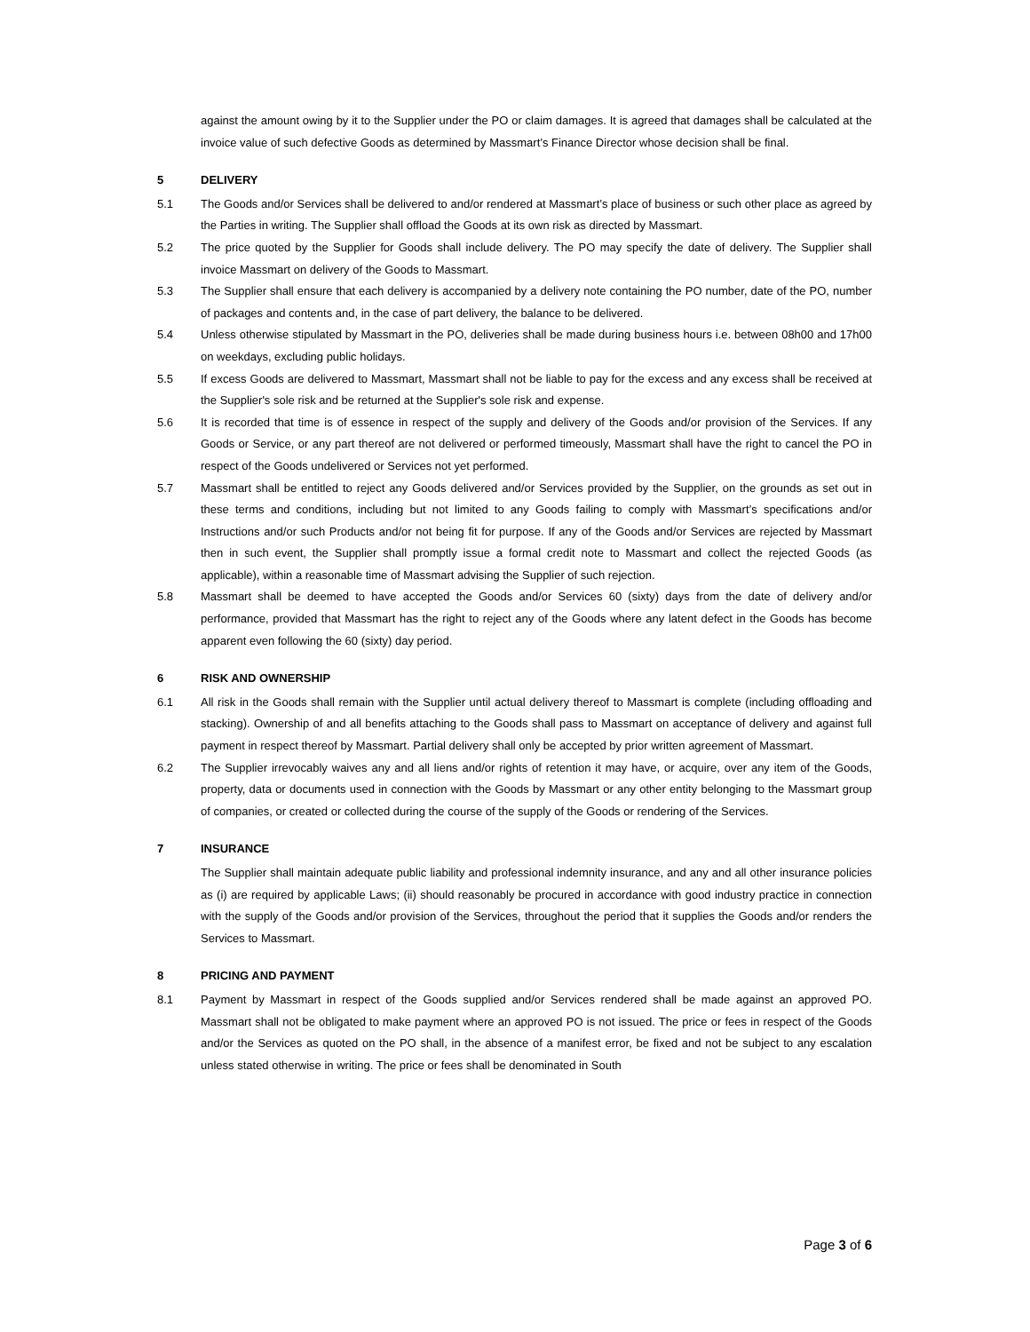against the amount owing by it to the Supplier under the PO or claim damages. It is agreed that damages shall be calculated at the invoice value of such defective Goods as determined by Massmart’s Finance Director whose decision shall be final.
5 DELIVERY
5.1 The Goods and/or Services shall be delivered to and/or rendered at Massmart’s place of business or such other place as agreed by the Parties in writing. The Supplier shall offload the Goods at its own risk as directed by Massmart.
5.2 The price quoted by the Supplier for Goods shall include delivery. The PO may specify the date of delivery. The Supplier shall invoice Massmart on delivery of the Goods to Massmart.
5.3 The Supplier shall ensure that each delivery is accompanied by a delivery note containing the PO number, date of the PO, number of packages and contents and, in the case of part delivery, the balance to be delivered.
5.4 Unless otherwise stipulated by Massmart in the PO, deliveries shall be made during business hours i.e. between 08h00 and 17h00 on weekdays, excluding public holidays.
5.5 If excess Goods are delivered to Massmart, Massmart shall not be liable to pay for the excess and any excess shall be received at the Supplier's sole risk and be returned at the Supplier's sole risk and expense.
5.6 It is recorded that time is of essence in respect of the supply and delivery of the Goods and/or provision of the Services. If any Goods or Service, or any part thereof are not delivered or performed timeously, Massmart shall have the right to cancel the PO in respect of the Goods undelivered or Services not yet performed.
5.7 Massmart shall be entitled to reject any Goods delivered and/or Services provided by the Supplier, on the grounds as set out in these terms and conditions, including but not limited to any Goods failing to comply with Massmart’s specifications and/or Instructions and/or such Products and/or not being fit for purpose. If any of the Goods and/or Services are rejected by Massmart then in such event, the Supplier shall promptly issue a formal credit note to Massmart and collect the rejected Goods (as applicable), within a reasonable time of Massmart advising the Supplier of such rejection.
5.8 Massmart shall be deemed to have accepted the Goods and/or Services 60 (sixty) days from the date of delivery and/or performance, provided that Massmart has the right to reject any of the Goods where any latent defect in the Goods has become apparent even following the 60 (sixty) day period.
6 RISK AND OWNERSHIP
6.1 All risk in the Goods shall remain with the Supplier until actual delivery thereof to Massmart is complete (including offloading and stacking). Ownership of and all benefits attaching to the Goods shall pass to Massmart on acceptance of delivery and against full payment in respect thereof by Massmart. Partial delivery shall only be accepted by prior written agreement of Massmart.
6.2 The Supplier irrevocably waives any and all liens and/or rights of retention it may have, or acquire, over any item of the Goods, property, data or documents used in connection with the Goods by Massmart or any other entity belonging to the Massmart group of companies, or created or collected during the course of the supply of the Goods or rendering of the Services.
7 INSURANCE
The Supplier shall maintain adequate public liability and professional indemnity insurance, and any and all other insurance policies as (i) are required by applicable Laws; (ii) should reasonably be procured in accordance with good industry practice in connection with the supply of the Goods and/or provision of the Services, throughout the period that it supplies the Goods and/or renders the Services to Massmart.
8 PRICING AND PAYMENT
8.1 Payment by Massmart in respect of the Goods supplied and/or Services rendered shall be made against an approved PO. Massmart shall not be obligated to make payment where an approved PO is not issued. The price or fees in respect of the Goods and/or the Services as quoted on the PO shall, in the absence of a manifest error, be fixed and not be subject to any escalation unless stated otherwise in writing. The price or fees shall be denominated in South
Page 3 of 6